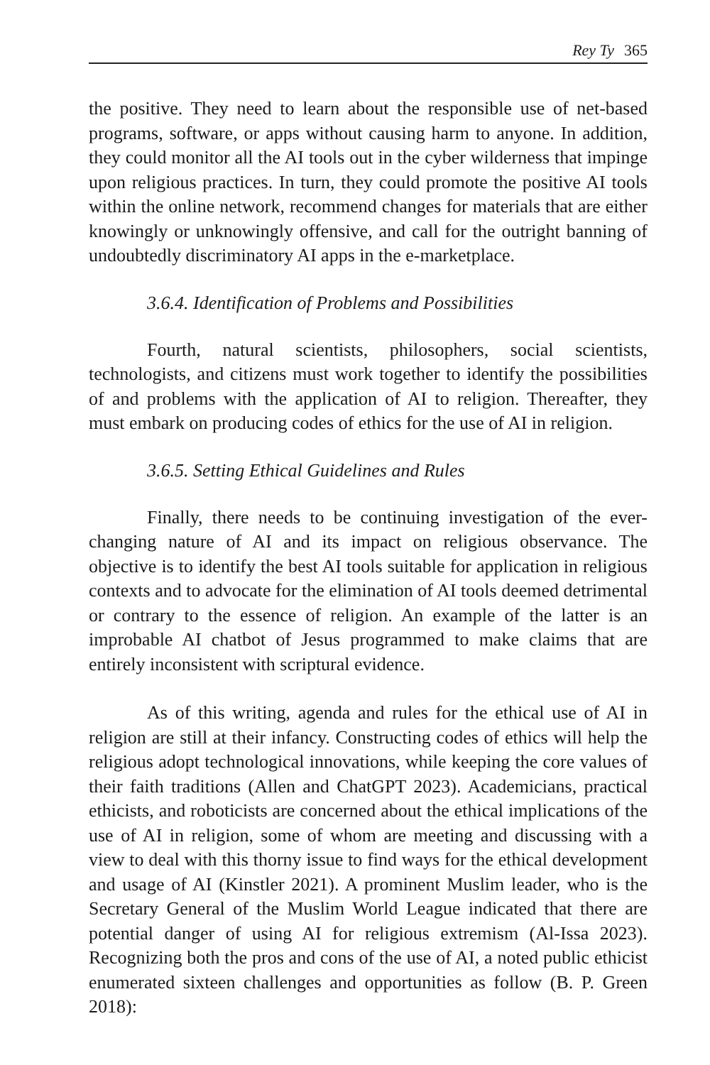Rey Ty 365
the positive. They need to learn about the responsible use of net-based programs, software, or apps without causing harm to anyone. In addition, they could monitor all the AI tools out in the cyber wilderness that impinge upon religious practices. In turn, they could promote the positive AI tools within the online network, recommend changes for materials that are either knowingly or unknowingly offensive, and call for the outright banning of undoubtedly discriminatory AI apps in the e-marketplace.
3.6.4. Identification of Problems and Possibilities
Fourth, natural scientists, philosophers, social scientists, technologists, and citizens must work together to identify the possibilities of and problems with the application of AI to religion. Thereafter, they must embark on producing codes of ethics for the use of AI in religion.
3.6.5. Setting Ethical Guidelines and Rules
Finally, there needs to be continuing investigation of the ever-changing nature of AI and its impact on religious observance. The objective is to identify the best AI tools suitable for application in religious contexts and to advocate for the elimination of AI tools deemed detrimental or contrary to the essence of religion. An example of the latter is an improbable AI chatbot of Jesus programmed to make claims that are entirely inconsistent with scriptural evidence.
As of this writing, agenda and rules for the ethical use of AI in religion are still at their infancy. Constructing codes of ethics will help the religious adopt technological innovations, while keeping the core values of their faith traditions (Allen and ChatGPT 2023). Academicians, practical ethicists, and roboticists are concerned about the ethical implications of the use of AI in religion, some of whom are meeting and discussing with a view to deal with this thorny issue to find ways for the ethical development and usage of AI (Kinstler 2021). A prominent Muslim leader, who is the Secretary General of the Muslim World League indicated that there are potential danger of using AI for religious extremism (Al-Issa 2023). Recognizing both the pros and cons of the use of AI, a noted public ethicist enumerated sixteen challenges and opportunities as follow (B. P. Green 2018):